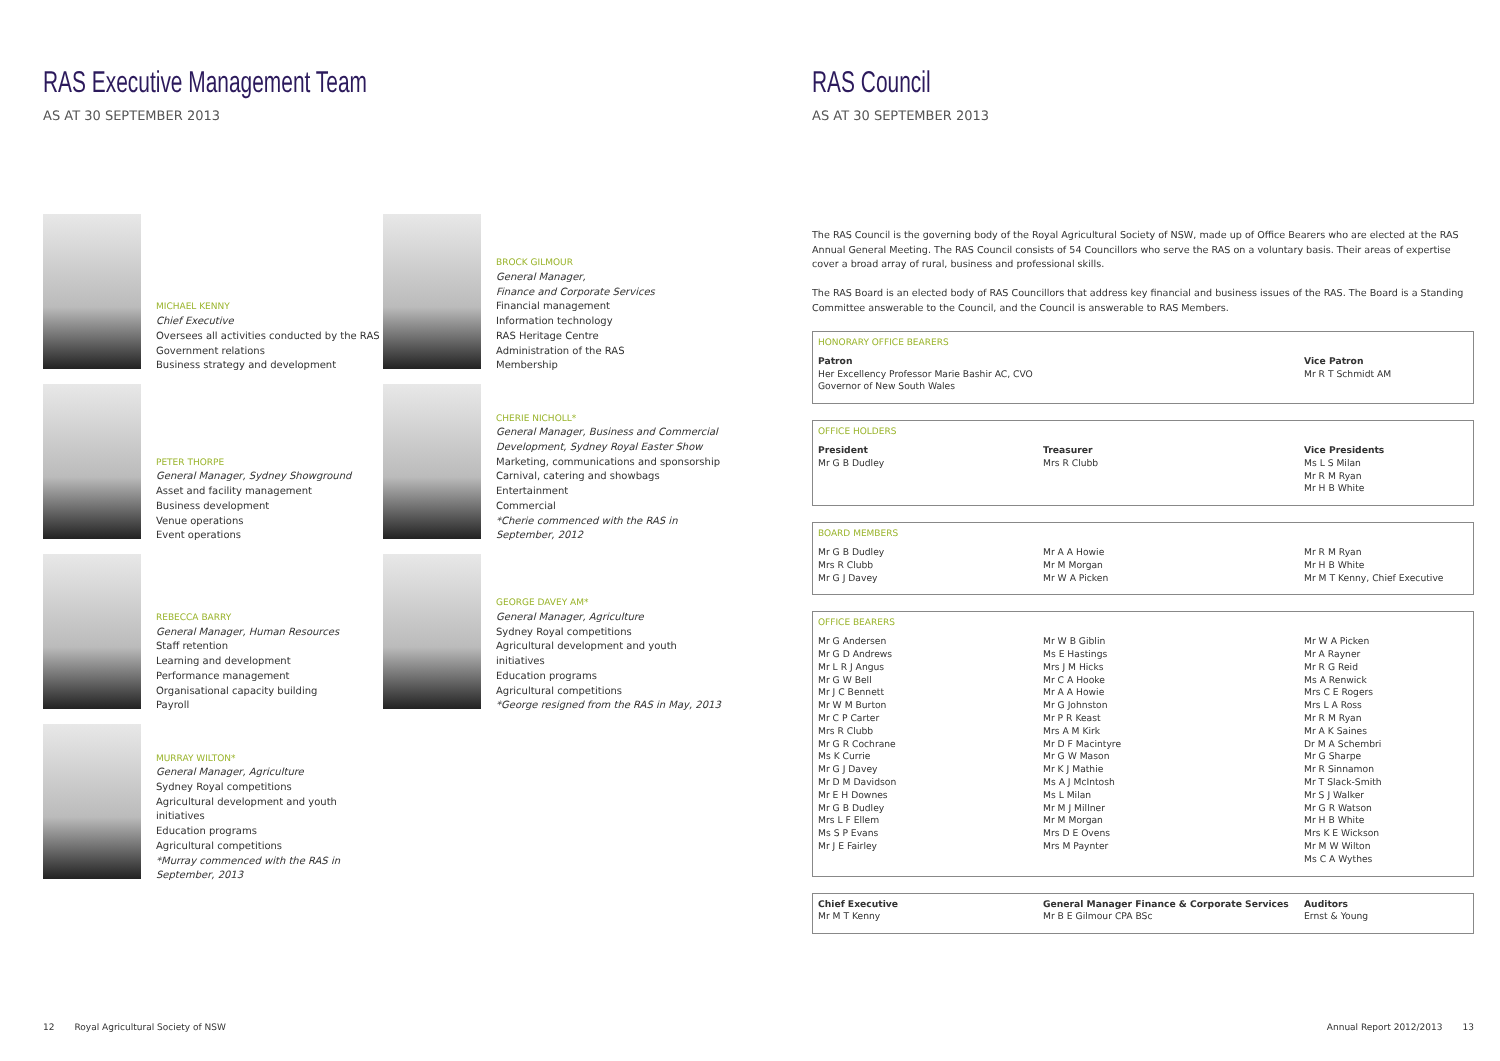RAS Executive Management Team
AS AT 30 SEPTEMBER 2013
MICHAEL KENNY
Chief Executive
Oversees all activities conducted by the RAS
Government relations
Business strategy and development
BROCK GILMOUR
General Manager,
Finance and Corporate Services
Financial management
Information technology
RAS Heritage Centre
Administration of the RAS
Membership
PETER THORPE
General Manager, Sydney Showground
Asset and facility management
Business development
Venue operations
Event operations
CHERIE NICHOLL*
General Manager, Business and Commercial Development, Sydney Royal Easter Show
Marketing, communications and sponsorship
Carnival, catering and showbags
Entertainment
Commercial
*Cherie commenced with the RAS in September, 2012
REBECCA BARRY
General Manager, Human Resources
Staff retention
Learning and development
Performance management
Organisational capacity building
Payroll
GEORGE DAVEY AM*
General Manager, Agriculture
Sydney Royal competitions
Agricultural development and youth initiatives
Education programs
Agricultural competitions
*George resigned from the RAS in May, 2013
MURRAY WILTON*
General Manager, Agriculture
Sydney Royal competitions
Agricultural development and youth initiatives
Education programs
Agricultural competitions
*Murray commenced with the RAS in September, 2013
12 Royal Agricultural Society of NSW
RAS Council
AS AT 30 SEPTEMBER 2013
The RAS Council is the governing body of the Royal Agricultural Society of NSW, made up of Office Bearers who are elected at the RAS Annual General Meeting. The RAS Council consists of 54 Councillors who serve the RAS on a voluntary basis. Their areas of expertise cover a broad array of rural, business and professional skills.
The RAS Board is an elected body of RAS Councillors that address key financial and business issues of the RAS. The Board is a Standing Committee answerable to the Council, and the Council is answerable to RAS Members.
HONORARY OFFICE BEARERS
| Patron | Vice Patron |
| --- | --- |
| Her Excellency Professor Marie Bashir AC, CVO Governor of New South Wales | Mr R T Schmidt AM |
OFFICE HOLDERS
| President | Treasurer | Vice Presidents |
| --- | --- | --- |
| Mr G B Dudley | Mrs R Clubb | Ms L S Milan Mr R M Ryan Mr H B White |
BOARD MEMBERS
| Mr G B Dudley Mrs R Clubb Mr G J Davey | Mr A A Howie Mr M Morgan Mr W A Picken | Mr R M Ryan Mr H B White Mr M T Kenny, Chief Executive |
OFFICE BEARERS
| Mr G Andersen Mr G D Andrews Mr L R J Angus Mr G W Bell Mr J C Bennett Mr W M Burton Mr C P Carter Mrs R Clubb Mr G R Cochrane Ms K Currie Mr G J Davey Mr D M Davidson Mr E H Downes Mr G B Dudley Mrs L F Ellem Ms S P Evans Mr J E Fairley | Mr W B Giblin Ms E Hastings Mrs J M Hicks Mr C A Hooke Mr A A Howie Mr G Johnston Mr P R Keast Mrs A M Kirk Mr D F Macintyre Mr G W Mason Mr K J Mathie Ms A J McIntosh Ms L Milan Mr M J Millner Mr M Morgan Mrs D E Ovens Mrs M Paynter | Mr W A Picken Mr A Rayner Mr R G Reid Ms A Renwick Mrs C E Rogers Mrs L A Ross Mr R M Ryan Mr A K Saines Dr M A Schembri Mr G Sharpe Mr R Sinnamon Mr T Slack-Smith Mr S J Walker Mr G R Watson Mr H B White Mrs K E Wickson Mr M W Wilton Ms C A Wythes |
| Chief Executive | General Manager Finance & Corporate Services | Auditors |
| --- | --- | --- |
| Mr M T Kenny | Mr B E Gilmour CPA BSc | Ernst & Young |
Annual Report 2012/2013 13